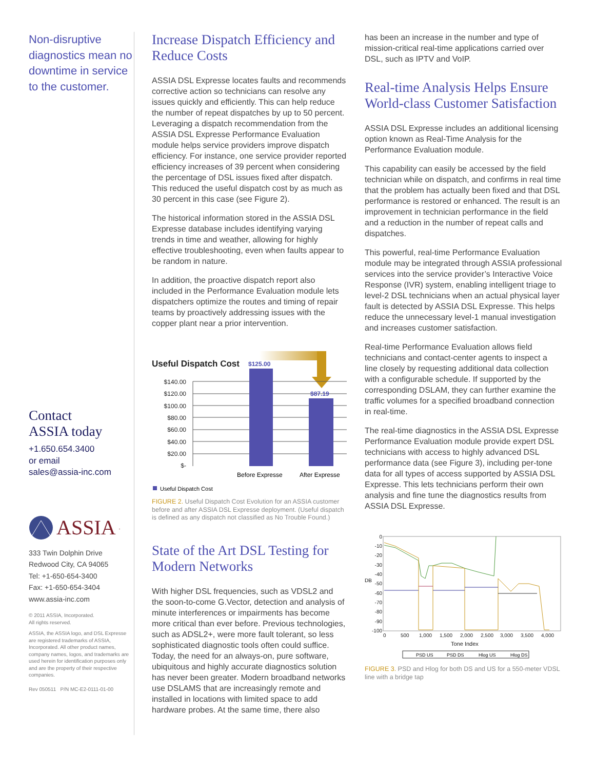Non-disruptive diagnostics mean no downtime in service to the customer.
Contact
ASSIA today
+1.650.654.3400
or email
sales@assia-inc.com
ASSIA.
333 Twin Dolphin Drive
Redwood City, CA 94065
Tel: +1-650-654-3400
Fax: +1-650-654-3404
www.assia-inc.com
© 2011 ASSIA, Incorporated.
All rights reserved.
ASSIA, the ASSIA logo, and DSL Expresse are registered trademarks of ASSIA, Incorporated. All other product names, company names, logos, and trademarks are used herein for identification purposes only and are the property of their respective companies.
Rev 050511 P/N MC-E2-0111-01-00
Increase Dispatch Efficiency and Reduce Costs
ASSIA DSL Expresse locates faults and recommends corrective action so technicians can resolve any issues quickly and efficiently. This can help reduce the number of repeat dispatches by up to 50 percent. Leveraging a dispatch recommendation from the ASSIA DSL Expresse Performance Evaluation module helps service providers improve dispatch efficiency. For instance, one service provider reported efficiency increases of 39 percent when considering the percentage of DSL issues fixed after dispatch. This reduced the useful dispatch cost by as much as 30 percent in this case (see Figure 2).
The historical information stored in the ASSIA DSL Expresse database includes identifying varying trends in time and weather, allowing for highly effective troubleshooting, even when faults appear to be random in nature.
In addition, the proactive dispatch report also included in the Performance Evaluation module lets dispatchers optimize the routes and timing of repair teams by proactively addressing issues with the copper plant near a prior intervention.
Useful Dispatch Cost
$140.00
$120.00
$100.00
$80.00
$60.00
$40.00
$20.00
$-
$125.00
$87.19
Before Expresse
After Expresse
Useful Dispatch Cost
FIGURE 2. Useful Dispatch Cost Evolution for an ASSIA customer before and after ASSIA DSL Expresse deployment. (Useful dispatch is defined as any dispatch not classified as No Trouble Found.)
State of the Art DSL Testing for Modern Networks
With higher DSL frequencies, such as VDSL2 and the soon-to-come G.Vector, detection and analysis of minute interferences or impairments has become more critical than ever before. Previous technologies, such as ADSL2+, were more fault tolerant, so less sophisticated diagnostic tools often could suffice. Today, the need for an always-on, pure software, ubiquitous and highly accurate diagnostics solution has never been greater. Modern broadband networks use DSLAMS that are increasingly remote and installed in locations with limited space to add hardware probes. At the same time, there also
has been an increase in the number and type of mission-critical real-time applications carried over DSL, such as IPTV and VoIP.
Real-time Analysis Helps Ensure World-class Customer Satisfaction
ASSIA DSL Expresse includes an additional licensing option known as Real-Time Analysis for the Performance Evaluation module.
This capability can easily be accessed by the field technician while on dispatch, and confirms in real time that the problem has actually been fixed and that DSL performance is restored or enhanced. The result is an improvement in technician performance in the field and a reduction in the number of repeat calls and dispatches.
This powerful, real-time Performance Evaluation module may be integrated through ASSIA professional services into the service provider’s Interactive Voice Response (IVR) system, enabling intelligent triage to level-2 DSL technicians when an actual physical layer fault is detected by ASSIA DSL Expresse. This helps reduce the unnecessary level-1 manual investigation and increases customer satisfaction.
Real-time Performance Evaluation allows field technicians and contact-center agents to inspect a line closely by requesting additional data collection with a configurable schedule. If supported by the corresponding DSLAM, they can further examine the traffic volumes for a specified broadband connection in real-time.
The real-time diagnostics in the ASSIA DSL Expresse Performance Evaluation module provide expert DSL technicians with access to highly advanced DSL performance data (see Figure 3), including per-tone data for all types of access supported by ASSIA DSL Expresse. This lets technicians perform their own analysis and fine tune the diagnostics results from ASSIA DSL Expresse.
0
-10
-20
-30
-40
-50
-60
-70
-80
-90
-100
DB
0
500
1,000
1,500
2,000
2,500
3,000
3,500
4,000
Tone Index
PSD US
PSD DS
Hlog US
Hlog DS
FIGURE 3. PSD and Hlog for both DS and US for a 550-meter VDSL line with a bridge tap